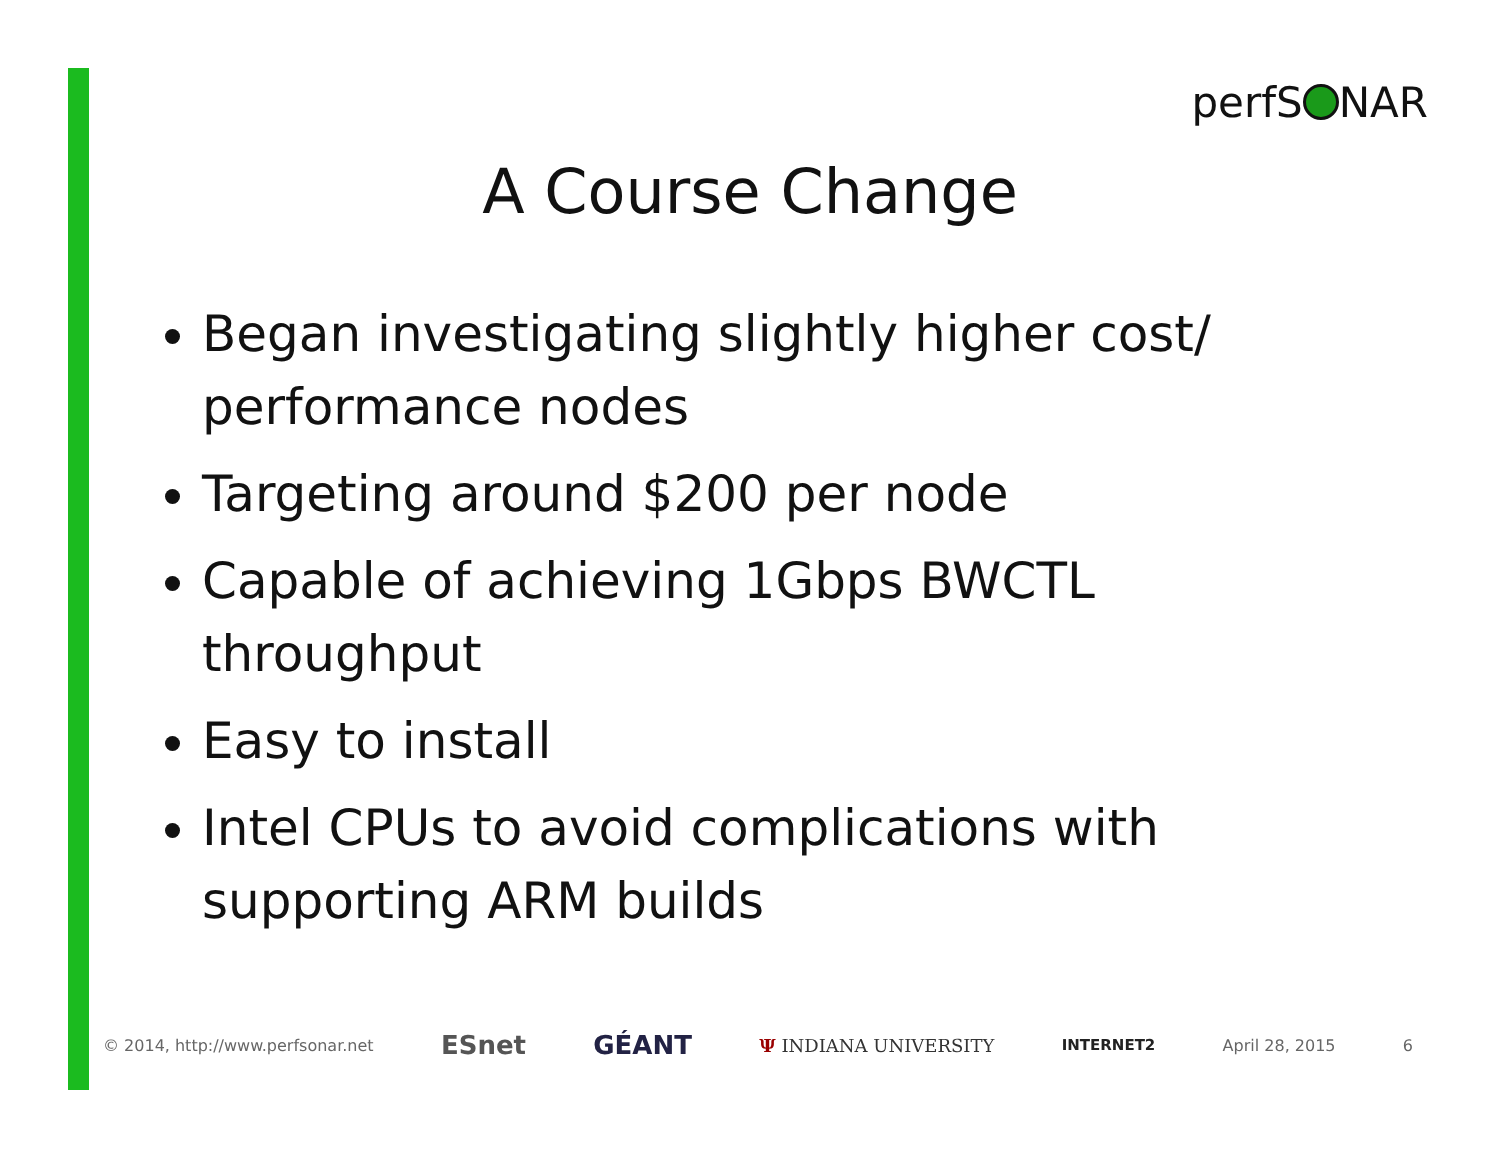perfS NAR
A Course Change
Began investigating slightly higher cost/ performance nodes
Targeting around $200 per node
Capable of achieving 1Gbps BWCTL throughput
Easy to install
Intel CPUs to avoid complications with supporting ARM builds
© 2014, http://www.perfsonar.net ESnet GÉANT Ψ INDIANA UNIVERSITY INTERNET2 April 28, 2015 6